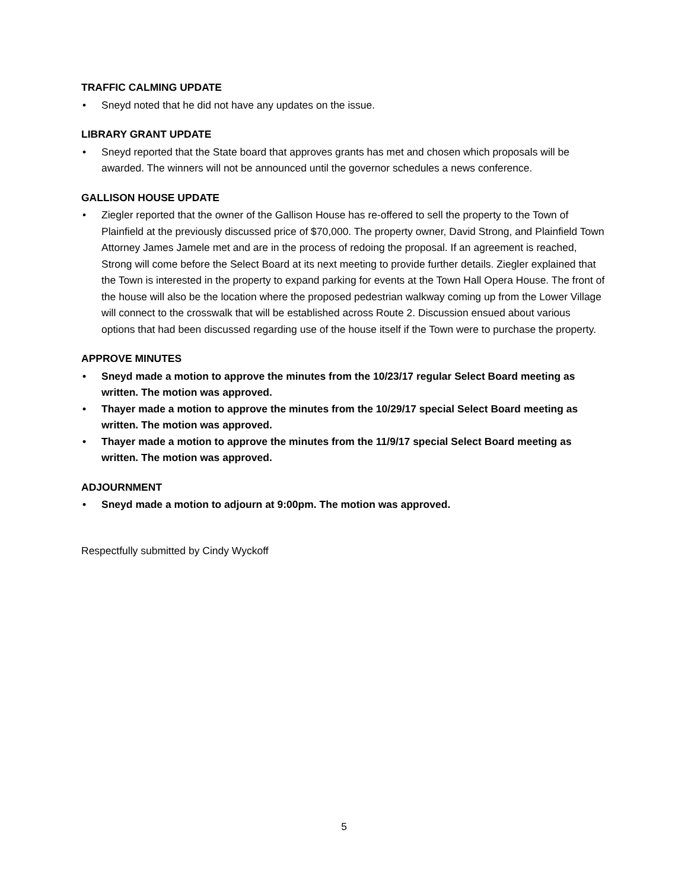TRAFFIC CALMING UPDATE
• Sneyd noted that he did not have any updates on the issue.
LIBRARY GRANT UPDATE
• Sneyd reported that the State board that approves grants has met and chosen which proposals will be awarded. The winners will not be announced until the governor schedules a news conference.
GALLISON HOUSE UPDATE
• Ziegler reported that the owner of the Gallison House has re-offered to sell the property to the Town of Plainfield at the previously discussed price of $70,000. The property owner, David Strong, and Plainfield Town Attorney James Jamele met and are in the process of redoing the proposal. If an agreement is reached, Strong will come before the Select Board at its next meeting to provide further details. Ziegler explained that the Town is interested in the property to expand parking for events at the Town Hall Opera House. The front of the house will also be the location where the proposed pedestrian walkway coming up from the Lower Village will connect to the crosswalk that will be established across Route 2. Discussion ensued about various options that had been discussed regarding use of the house itself if the Town were to purchase the property.
APPROVE MINUTES
• Sneyd made a motion to approve the minutes from the 10/23/17 regular Select Board meeting as written. The motion was approved.
• Thayer made a motion to approve the minutes from the 10/29/17 special Select Board meeting as written. The motion was approved.
• Thayer made a motion to approve the minutes from the 11/9/17 special Select Board meeting as written. The motion was approved.
ADJOURNMENT
• Sneyd made a motion to adjourn at 9:00pm. The motion was approved.
Respectfully submitted by Cindy Wyckoff
5